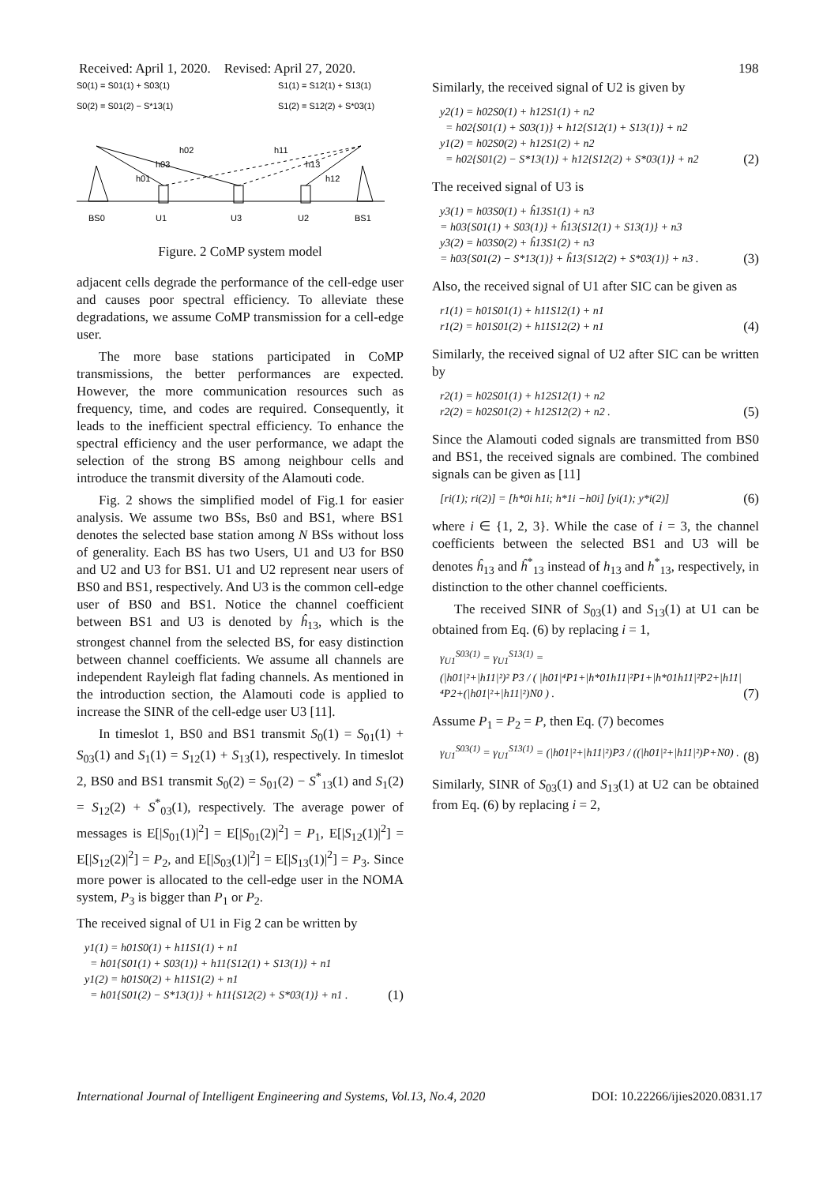Received: April 1, 2020. Revised: April 27, 2020. 198
S0(1) = S01(1) + S03(1)
S1(1) = S12(1) + S13(1)
S0(2) = S01(2) − S*13(1)
S1(2) = S12(2) + S*03(1)
h02
h11
h03
h13
h01
h12
BS0
U1
U3
U2
BS1
Figure. 2 CoMP system model
adjacent cells degrade the performance of the cell-edge user and causes poor spectral efficiency. To alleviate these degradations, we assume CoMP transmission for a cell-edge user.
The more base stations participated in CoMP transmissions, the better performances are expected. However, the more communication resources such as frequency, time, and codes are required. Consequently, it leads to the inefficient spectral efficiency. To enhance the spectral efficiency and the user performance, we adapt the selection of the strong BS among neighbour cells and introduce the transmit diversity of the Alamouti code.
Fig. 2 shows the simplified model of Fig.1 for easier analysis. We assume two BSs, Bs0 and BS1, where BS1 denotes the selected base station among N BSs without loss of generality. Each BS has two Users, U1 and U3 for BS0 and U2 and U3 for BS1. U1 and U2 represent near users of BS0 and BS1, respectively. And U3 is the common cell-edge user of BS0 and BS1. Notice the channel coefficient between BS1 and U3 is denoted by ĥ<sub>13</sub>, which is the strongest channel from the selected BS, for easy distinction between channel coefficients. We assume all channels are independent Rayleigh flat fading channels. As mentioned in the introduction section, the Alamouti code is applied to increase the SINR of the cell-edge user U3 [11].
In timeslot 1, BS0 and BS1 transmit S<sub>0</sub>(1) = S<sub>01</sub>(1) + S<sub>03</sub>(1) and S<sub>1</sub>(1) = S<sub>12</sub>(1) + S<sub>13</sub>(1), respectively. In timeslot 2, BS0 and BS1 transmit S<sub>0</sub>(2) = S<sub>01</sub>(2) − S<sup>*</sup><sub>13</sub>(1) and S<sub>1</sub>(2) = S<sub>12</sub>(2) + S<sup>*</sup><sub>03</sub>(1), respectively. The average power of messages is E[|S<sub>01</sub>(1)|<sup>2</sup>] = E[|S<sub>01</sub>(2)|<sup>2</sup>] = P<sub>1</sub>, E[|S<sub>12</sub>(1)|<sup>2</sup>] = E[|S<sub>12</sub>(2)|<sup>2</sup>] = P<sub>2</sub>, and E[|S<sub>03</sub>(1)|<sup>2</sup>] = E[|S<sub>13</sub>(1)|<sup>2</sup>] = P<sub>3</sub>. Since more power is allocated to the cell-edge user in the NOMA system, P<sub>3</sub> is bigger than P<sub>1</sub> or P<sub>2</sub>.
The received signal of U1 in Fig 2 can be written by
y1(1) = h01S0(1) + h11S1(1) + n1
= h01{S01(1) + S03(1)} + h11{S12(1) + S13(1)} + n1
y1(2) = h01S0(2) + h11S1(2) + n1
= h01{S01(2) − S*13(1)} + h11{S12(2) + S*03(1)} + n1 .
(1)
Similarly, the received signal of U2 is given by
y2(1) = h02S0(1) + h12S1(1) + n2
= h02{S01(1) + S03(1)} + h12{S12(1) + S13(1)} + n2
y1(2) = h02S0(2) + h12S1(2) + n2
= h02{S01(2) − S*13(1)} + h12{S12(2) + S*03(1)} + n2
(2)
The received signal of U3 is
y3(1) = h03S0(1) + ĥ13S1(1) + n3
= h03{S01(1) + S03(1)} + ĥ13{S12(1) + S13(1)} + n3
y3(2) = h03S0(2) + ĥ13S1(2) + n3
= h03{S01(2) − S*13(1)} + ĥ13{S12(2) + S*03(1)} + n3 .
(3)
Also, the received signal of U1 after SIC can be given as
r1(1) = h01S01(1) + h11S12(1) + n1
r1(2) = h01S01(2) + h11S12(2) + n1
(4)
Similarly, the received signal of U2 after SIC can be written by
r2(1) = h02S01(1) + h12S12(1) + n2
r2(2) = h02S01(2) + h12S12(2) + n2 .
(5)
Since the Alamouti coded signals are transmitted from BS0 and BS1, the received signals are combined. The combined signals can be given as [11]
[ri(1); ri(2)] = [h*0i h1i; h*1i −h0i] [yi(1); y*i(2)]
(6)
where i ∈ {1, 2, 3}. While the case of i = 3, the channel coefficients between the selected BS1 and U3 will be denotes ĥ<sub>13</sub> and ĥ<sup>*</sup><sub>13</sub> instead of h<sub>13</sub> and h<sup>*</sup><sub>13</sub>, respectively, in distinction to the other channel coefficients.
The received SINR of S<sub>03</sub>(1) and S<sub>13</sub>(1) at U1 can be obtained from Eq. (6) by replacing i = 1,
γ<sub>U1</sub><sup>S03(1)</sup> = γ<sub>U1</sub><sup>S13(1)</sup> =
(|h01|²+|h11|²)² P3 / ( |h01|⁴P1+|h*01h11|²P1+|h*01h11|²P2+|h11|⁴P2+(|h01|²+|h11|²)N0 ) .
(7)
Assume P<sub>1</sub> = P<sub>2</sub> = P, then Eq. (7) becomes
γ<sub>U1</sub><sup>S03(1)</sup> = γ<sub>U1</sub><sup>S13(1)</sup> = (|h01|²+|h11|²)P3 / ((|h01|²+|h11|²)P+N0) .
(8)
Similarly, SINR of S<sub>03</sub>(1) and S<sub>13</sub>(1) at U2 can be obtained from Eq. (6) by replacing i = 2,
International Journal of Intelligent Engineering and Systems, Vol.13, No.4, 2020 DOI: 10.22266/ijies2020.0831.17